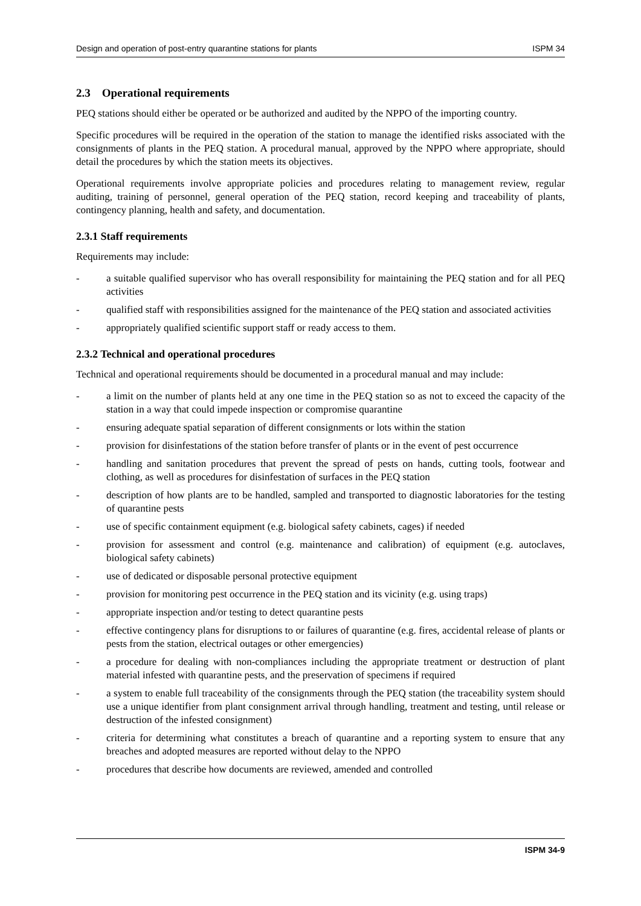Design and operation of post-entry quarantine stations for plants ISPM 34
2.3 Operational requirements
PEQ stations should either be operated or be authorized and audited by the NPPO of the importing country.
Specific procedures will be required in the operation of the station to manage the identified risks associated with the consignments of plants in the PEQ station. A procedural manual, approved by the NPPO where appropriate, should detail the procedures by which the station meets its objectives.
Operational requirements involve appropriate policies and procedures relating to management review, regular auditing, training of personnel, general operation of the PEQ station, record keeping and traceability of plants, contingency planning, health and safety, and documentation.
2.3.1 Staff requirements
Requirements may include:
- a suitable qualified supervisor who has overall responsibility for maintaining the PEQ station and for all PEQ activities
- qualified staff with responsibilities assigned for the maintenance of the PEQ station and associated activities
- appropriately qualified scientific support staff or ready access to them.
2.3.2 Technical and operational procedures
Technical and operational requirements should be documented in a procedural manual and may include:
- a limit on the number of plants held at any one time in the PEQ station so as not to exceed the capacity of the station in a way that could impede inspection or compromise quarantine
- ensuring adequate spatial separation of different consignments or lots within the station
- provision for disinfestations of the station before transfer of plants or in the event of pest occurrence
- handling and sanitation procedures that prevent the spread of pests on hands, cutting tools, footwear and clothing, as well as procedures for disinfestation of surfaces in the PEQ station
- description of how plants are to be handled, sampled and transported to diagnostic laboratories for the testing of quarantine pests
- use of specific containment equipment (e.g. biological safety cabinets, cages) if needed
- provision for assessment and control (e.g. maintenance and calibration) of equipment (e.g. autoclaves, biological safety cabinets)
- use of dedicated or disposable personal protective equipment
- provision for monitoring pest occurrence in the PEQ station and its vicinity (e.g. using traps)
- appropriate inspection and/or testing to detect quarantine pests
- effective contingency plans for disruptions to or failures of quarantine (e.g. fires, accidental release of plants or pests from the station, electrical outages or other emergencies)
- a procedure for dealing with non-compliances including the appropriate treatment or destruction of plant material infested with quarantine pests, and the preservation of specimens if required
- a system to enable full traceability of the consignments through the PEQ station (the traceability system should use a unique identifier from plant consignment arrival through handling, treatment and testing, until release or destruction of the infested consignment)
- criteria for determining what constitutes a breach of quarantine and a reporting system to ensure that any breaches and adopted measures are reported without delay to the NPPO
- procedures that describe how documents are reviewed, amended and controlled
.
ISPM 34-9